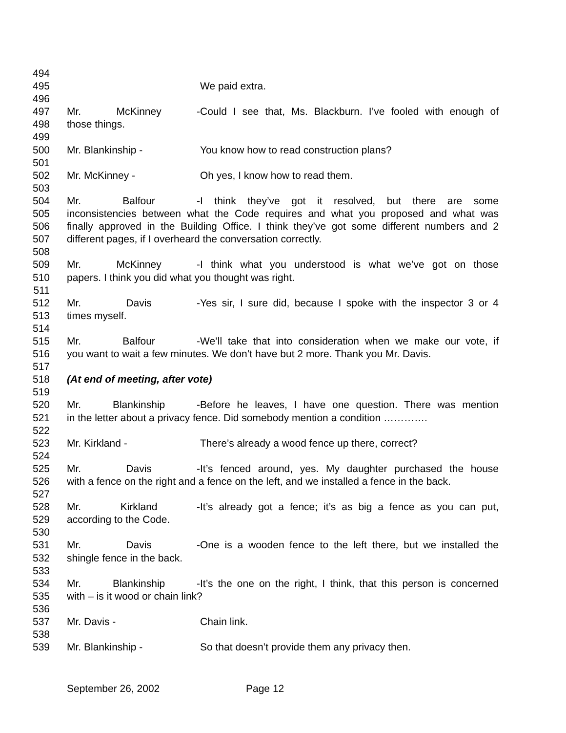494
495 We paid extra.
496
497 Mr. McKinney - Could I see that, Ms. Blackburn. I’ve fooled with enough of
498 those things.
499
500 Mr. Blankinship - You know how to read construction plans?
501
502 Mr. McKinney - Oh yes, I know how to read them.
503
504 Mr. Balfour - I think they’ve got it resolved, but there are some
505 inconsistencies between what the Code requires and what you proposed and what was
506 finally approved in the Building Office. I think they’ve got some different numbers and 2
507 different pages, if I overheard the conversation correctly.
508
509 Mr. McKinney - I think what you understood is what we’ve got on those
510 papers. I think you did what you thought was right.
511
512 Mr. Davis - Yes sir, I sure did, because I spoke with the inspector 3 or 4
513 times myself.
514
515 Mr. Balfour - We’ll take that into consideration when we make our vote, if
516 you want to wait a few minutes. We don’t have but 2 more. Thank you Mr. Davis.
517
518 (At end of meeting, after vote)
519
520 Mr. Blankinship - Before he leaves, I have one question. There was mention
521 in the letter about a privacy fence. Did somebody mention a condition ………….
522
523 Mr. Kirkland - There’s already a wood fence up there, correct?
524
525 Mr. Davis - It’s fenced around, yes. My daughter purchased the house
526 with a fence on the right and a fence on the left, and we installed a fence in the back.
527
528 Mr. Kirkland - It’s already got a fence; it’s as big a fence as you can put,
529 according to the Code.
530
531 Mr. Davis - One is a wooden fence to the left there, but we installed the
532 shingle fence in the back.
533
534 Mr. Blankinship - It’s the one on the right, I think, that this person is concerned
535 with – is it wood or chain link?
536
537 Mr. Davis - Chain link.
538
539 Mr. Blankinship - So that doesn’t provide them any privacy then.
September 26, 2002 Page 12